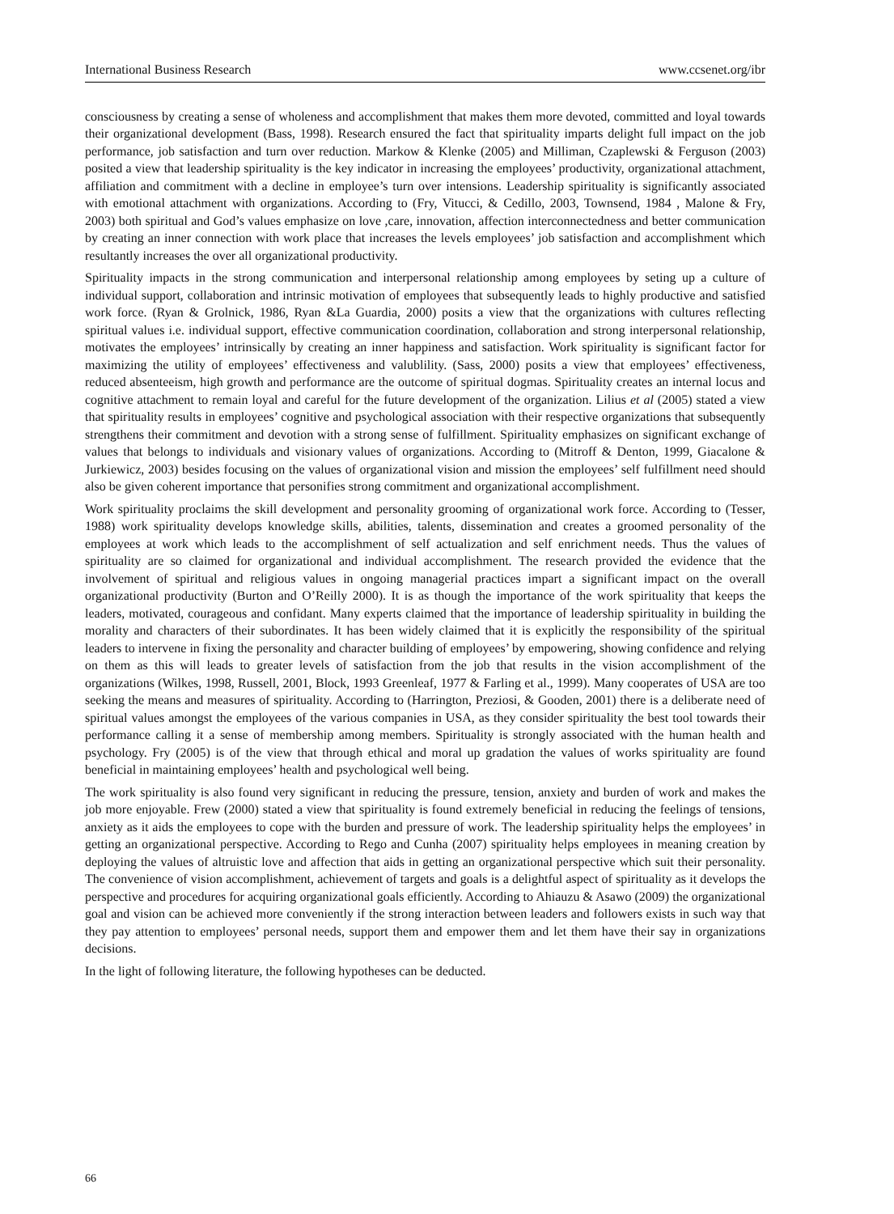International Business Research www.ccsenet.org/ibr
consciousness by creating a sense of wholeness and accomplishment that makes them more devoted, committed and loyal towards their organizational development (Bass, 1998). Research ensured the fact that spirituality imparts delight full impact on the job performance, job satisfaction and turn over reduction. Markow & Klenke (2005) and Milliman, Czaplewski & Ferguson (2003) posited a view that leadership spirituality is the key indicator in increasing the employees’ productivity, organizational attachment, affiliation and commitment with a decline in employee’s turn over intensions. Leadership spirituality is significantly associated with emotional attachment with organizations. According to (Fry, Vitucci, & Cedillo, 2003, Townsend, 1984 , Malone & Fry, 2003) both spiritual and God’s values emphasize on love ,care, innovation, affection interconnectedness and better communication by creating an inner connection with work place that increases the levels employees’ job satisfaction and accomplishment which resultantly increases the over all organizational productivity.
Spirituality impacts in the strong communication and interpersonal relationship among employees by seting up a culture of individual support, collaboration and intrinsic motivation of employees that subsequently leads to highly productive and satisfied work force. (Ryan & Grolnick, 1986, Ryan &La Guardia, 2000) posits a view that the organizations with cultures reflecting spiritual values i.e. individual support, effective communication coordination, collaboration and strong interpersonal relationship, motivates the employees’ intrinsically by creating an inner happiness and satisfaction. Work spirituality is significant factor for maximizing the utility of employees’ effectiveness and valublility. (Sass, 2000) posits a view that employees’ effectiveness, reduced absenteeism, high growth and performance are the outcome of spiritual dogmas. Spirituality creates an internal locus and cognitive attachment to remain loyal and careful for the future development of the organization. Lilius et al (2005) stated a view that spirituality results in employees’ cognitive and psychological association with their respective organizations that subsequently strengthens their commitment and devotion with a strong sense of fulfillment. Spirituality emphasizes on significant exchange of values that belongs to individuals and visionary values of organizations. According to (Mitroff & Denton, 1999, Giacalone & Jurkiewicz, 2003) besides focusing on the values of organizational vision and mission the employees’ self fulfillment need should also be given coherent importance that personifies strong commitment and organizational accomplishment.
Work spirituality proclaims the skill development and personality grooming of organizational work force. According to (Tesser, 1988) work spirituality develops knowledge skills, abilities, talents, dissemination and creates a groomed personality of the employees at work which leads to the accomplishment of self actualization and self enrichment needs. Thus the values of spirituality are so claimed for organizational and individual accomplishment. The research provided the evidence that the involvement of spiritual and religious values in ongoing managerial practices impart a significant impact on the overall organizational productivity (Burton and O’Reilly 2000). It is as though the importance of the work spirituality that keeps the leaders, motivated, courageous and confidant. Many experts claimed that the importance of leadership spirituality in building the morality and characters of their subordinates. It has been widely claimed that it is explicitly the responsibility of the spiritual leaders to intervene in fixing the personality and character building of employees’ by empowering, showing confidence and relying on them as this will leads to greater levels of satisfaction from the job that results in the vision accomplishment of the organizations (Wilkes, 1998, Russell, 2001, Block, 1993 Greenleaf, 1977 & Farling et al., 1999). Many cooperates of USA are too seeking the means and measures of spirituality. According to (Harrington, Preziosi, & Gooden, 2001) there is a deliberate need of spiritual values amongst the employees of the various companies in USA, as they consider spirituality the best tool towards their performance calling it a sense of membership among members. Spirituality is strongly associated with the human health and psychology. Fry (2005) is of the view that through ethical and moral up gradation the values of works spirituality are found beneficial in maintaining employees’ health and psychological well being.
The work spirituality is also found very significant in reducing the pressure, tension, anxiety and burden of work and makes the job more enjoyable. Frew (2000) stated a view that spirituality is found extremely beneficial in reducing the feelings of tensions, anxiety as it aids the employees to cope with the burden and pressure of work. The leadership spirituality helps the employees’ in getting an organizational perspective. According to Rego and Cunha (2007) spirituality helps employees in meaning creation by deploying the values of altruistic love and affection that aids in getting an organizational perspective which suit their personality. The convenience of vision accomplishment, achievement of targets and goals is a delightful aspect of spirituality as it develops the perspective and procedures for acquiring organizational goals efficiently. According to Ahiauzu & Asawo (2009) the organizational goal and vision can be achieved more conveniently if the strong interaction between leaders and followers exists in such way that they pay attention to employees’ personal needs, support them and empower them and let them have their say in organizations decisions.
In the light of following literature, the following hypotheses can be deducted.
66